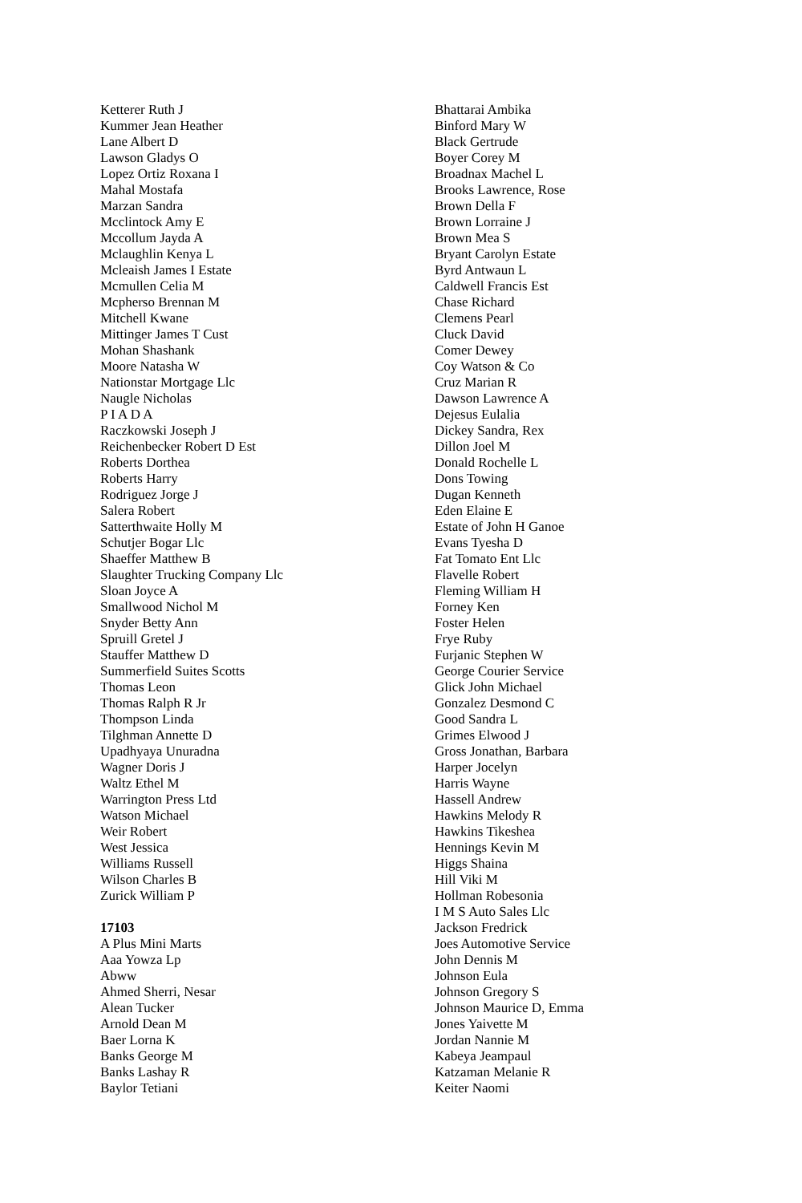Ketterer Ruth J
Kummer Jean Heather
Lane Albert D
Lawson Gladys O
Lopez Ortiz Roxana I
Mahal Mostafa
Marzan Sandra
Mcclintock Amy E
Mccollum Jayda A
Mclaughlin Kenya L
Mcleaish James I Estate
Mcmullen Celia M
Mcpherso Brennan M
Mitchell Kwane
Mittinger James T Cust
Mohan Shashank
Moore Natasha W
Nationstar Mortgage Llc
Naugle Nicholas
P I A D A
Raczkowski Joseph J
Reichenbecker Robert D Est
Roberts Dorthea
Roberts Harry
Rodriguez Jorge J
Salera Robert
Satterthwaite Holly M
Schutjer Bogar Llc
Shaeffer Matthew B
Slaughter Trucking Company Llc
Sloan Joyce A
Smallwood Nichol M
Snyder Betty Ann
Spruill Gretel J
Stauffer Matthew D
Summerfield Suites Scotts
Thomas Leon
Thomas Ralph R Jr
Thompson Linda
Tilghman Annette D
Upadhyaya Unuradna
Wagner Doris J
Waltz Ethel M
Warrington Press Ltd
Watson Michael
Weir Robert
West Jessica
Williams Russell
Wilson Charles B
Zurick William P
17103
A Plus Mini Marts
Aaa Yowza Lp
Abww
Ahmed Sherri, Nesar
Alean Tucker
Arnold Dean M
Baer Lorna K
Banks George M
Banks Lashay R
Baylor Tetiani
Bhattarai Ambika
Binford Mary W
Black Gertrude
Boyer Corey M
Broadnax Machel L
Brooks Lawrence, Rose
Brown Della F
Brown Lorraine J
Brown Mea S
Bryant Carolyn Estate
Byrd Antwaun L
Caldwell Francis Est
Chase Richard
Clemens Pearl
Cluck David
Comer Dewey
Coy Watson & Co
Cruz Marian R
Dawson Lawrence A
Dejesus Eulalia
Dickey Sandra, Rex
Dillon Joel M
Donald Rochelle L
Dons Towing
Dugan Kenneth
Eden Elaine E
Estate of John H Ganoe
Evans Tyesha D
Fat Tomato Ent Llc
Flavelle Robert
Fleming William H
Forney Ken
Foster Helen
Frye Ruby
Furjanic Stephen W
George Courier Service
Glick John Michael
Gonzalez Desmond C
Good Sandra L
Grimes Elwood J
Gross Jonathan, Barbara
Harper Jocelyn
Harris Wayne
Hassell Andrew
Hawkins Melody R
Hawkins Tikeshea
Hennings Kevin M
Higgs Shaina
Hill Viki M
Hollman Robesonia
I M S Auto Sales Llc
Jackson Fredrick
Joes Automotive Service
John Dennis M
Johnson Eula
Johnson Gregory S
Johnson Maurice D, Emma
Jones Yaivette M
Jordan Nannie M
Kabeya Jeampaul
Katzaman Melanie R
Keiter Naomi